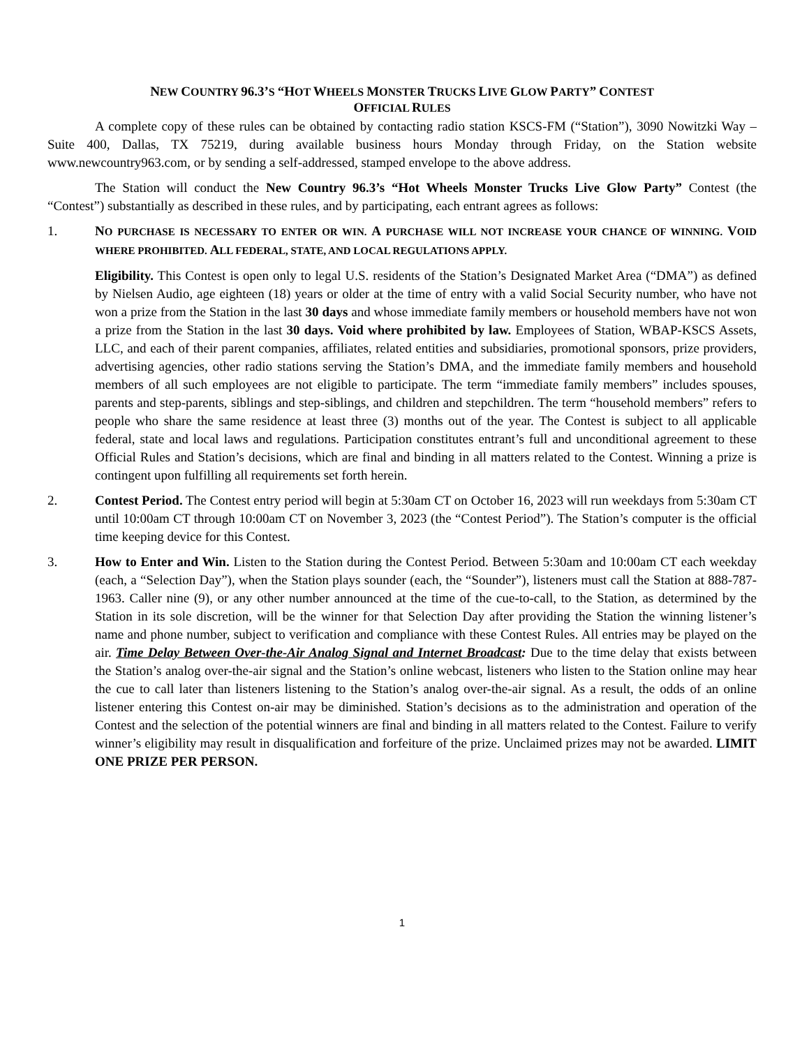NEW COUNTRY 96.3’S “HOT WHEELS MONSTER TRUCKS LIVE GLOW PARTY” CONTEST
OFFICIAL RULES
A complete copy of these rules can be obtained by contacting radio station KSCS-FM (“Station”), 3090 Nowitzki Way – Suite 400, Dallas, TX 75219, during available business hours Monday through Friday, on the Station website www.newcountry963.com, or by sending a self-addressed, stamped envelope to the above address.
The Station will conduct the New Country 96.3’s “Hot Wheels Monster Trucks Live Glow Party” Contest (the “Contest”) substantially as described in these rules, and by participating, each entrant agrees as follows:
1. NO PURCHASE IS NECESSARY TO ENTER OR WIN. A PURCHASE WILL NOT INCREASE YOUR CHANCE OF WINNING. VOID WHERE PROHIBITED. ALL FEDERAL, STATE, AND LOCAL REGULATIONS APPLY.
Eligibility. This Contest is open only to legal U.S. residents of the Station’s Designated Market Area (“DMA”) as defined by Nielsen Audio, age eighteen (18) years or older at the time of entry with a valid Social Security number, who have not won a prize from the Station in the last 30 days and whose immediate family members or household members have not won a prize from the Station in the last 30 days. Void where prohibited by law. Employees of Station, WBAP-KSCS Assets, LLC, and each of their parent companies, affiliates, related entities and subsidiaries, promotional sponsors, prize providers, advertising agencies, other radio stations serving the Station’s DMA, and the immediate family members and household members of all such employees are not eligible to participate. The term “immediate family members” includes spouses, parents and step-parents, siblings and step-siblings, and children and stepchildren. The term “household members” refers to people who share the same residence at least three (3) months out of the year. The Contest is subject to all applicable federal, state and local laws and regulations. Participation constitutes entrant’s full and unconditional agreement to these Official Rules and Station’s decisions, which are final and binding in all matters related to the Contest. Winning a prize is contingent upon fulfilling all requirements set forth herein.
2. Contest Period. The Contest entry period will begin at 5:30am CT on October 16, 2023 will run weekdays from 5:30am CT until 10:00am CT through 10:00am CT on November 3, 2023 (the “Contest Period”). The Station’s computer is the official time keeping device for this Contest.
3. How to Enter and Win. Listen to the Station during the Contest Period. Between 5:30am and 10:00am CT each weekday (each, a “Selection Day”), when the Station plays sounder (each, the “Sounder”), listeners must call the Station at 888-787-1963. Caller nine (9), or any other number announced at the time of the cue-to-call, to the Station, as determined by the Station in its sole discretion, will be the winner for that Selection Day after providing the Station the winning listener’s name and phone number, subject to verification and compliance with these Contest Rules. All entries may be played on the air. Time Delay Between Over-the-Air Analog Signal and Internet Broadcast: Due to the time delay that exists between the Station’s analog over-the-air signal and the Station’s online webcast, listeners who listen to the Station online may hear the cue to call later than listeners listening to the Station’s analog over-the-air signal. As a result, the odds of an online listener entering this Contest on-air may be diminished. Station’s decisions as to the administration and operation of the Contest and the selection of the potential winners are final and binding in all matters related to the Contest. Failure to verify winner’s eligibility may result in disqualification and forfeiture of the prize. Unclaimed prizes may not be awarded. LIMIT ONE PRIZE PER PERSON.
1